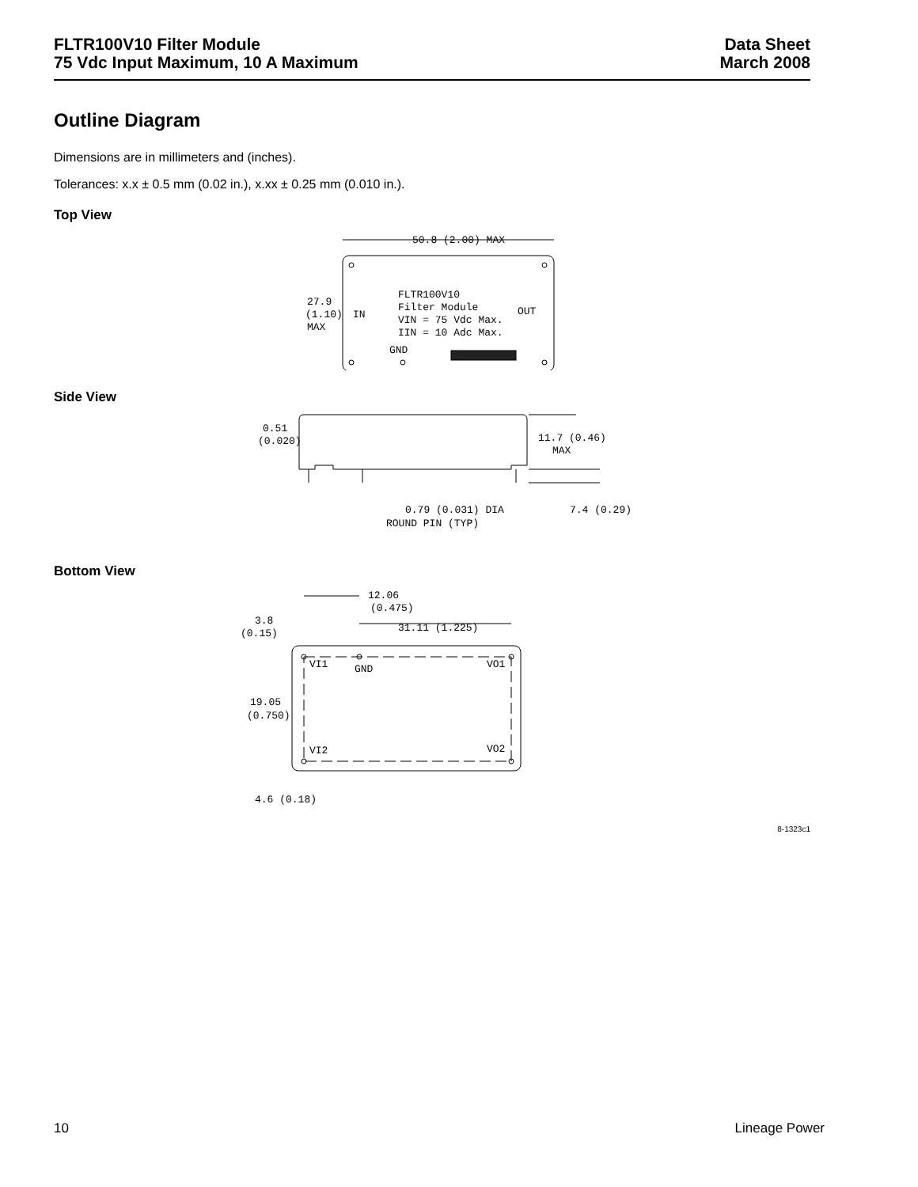FLTR100V10 Filter Module
75 Vdc Input Maximum, 10 A Maximum
Data Sheet
March 2008
Outline Diagram
Dimensions are in millimeters and (inches).
Tolerances: x.x ± 0.5 mm (0.02 in.), x.xx ± 0.25 mm (0.010 in.).
Top View
50.8 (2.00) MAX
27.9
(1.10)
MAX
IN
OUT
FLTR100V10
Filter Module
VIN = 75 Vdc Max.
IIN = 10 Adc Max.
GND
Side View
0.51
(0.020)
11.7 (0.46)
MAX
0.79 (0.031) DIA
7.4 (0.29)
ROUND PIN (TYP)
Bottom View
12.06
(0.475)
3.8
(0.15)
31.11 (1.225)
VI1
GND
VO1
19.05
(0.750)
VI2
VO2
4.6 (0.18)
8-1323c1
10 Lineage Power